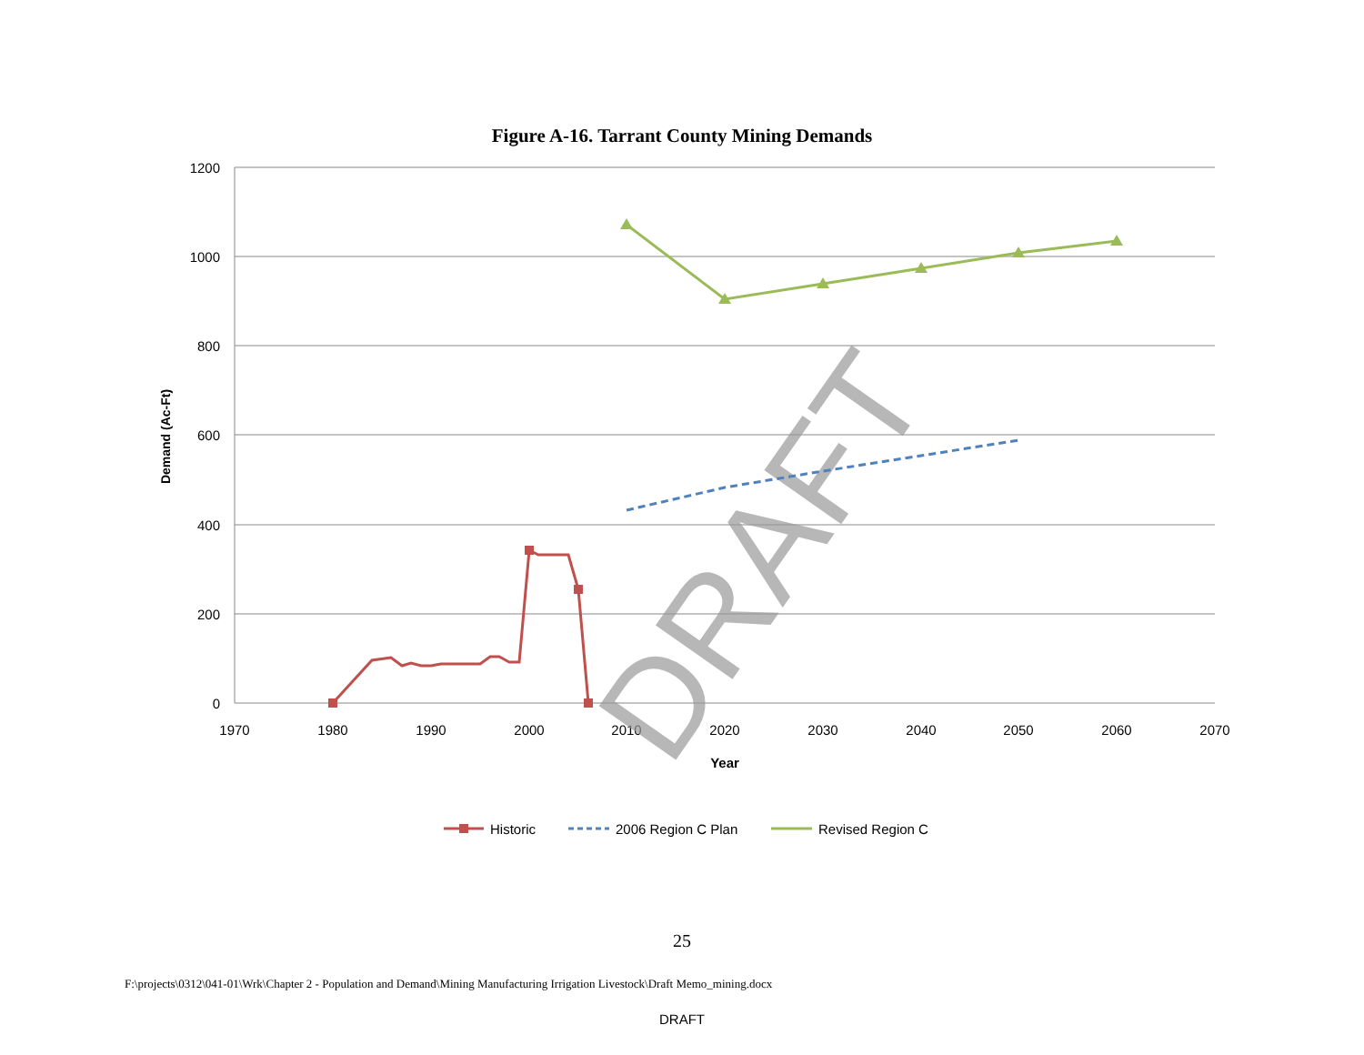Figure A-16. Tarrant County Mining Demands
1200
1000
800
600
400
200
0
1970
1980
1990
2000
2010
2020
2030
2040
2050
2060
2070
Year
Demand (Ac-Ft)
DRAFT
Historic
2006 Region C Plan
Revised Region C
25
F:\projects\0312\041-01\Wrk\Chapter 2 - Population and Demand\Mining Manufacturing Irrigation Livestock\Draft Memo_mining.docx
DRAFT